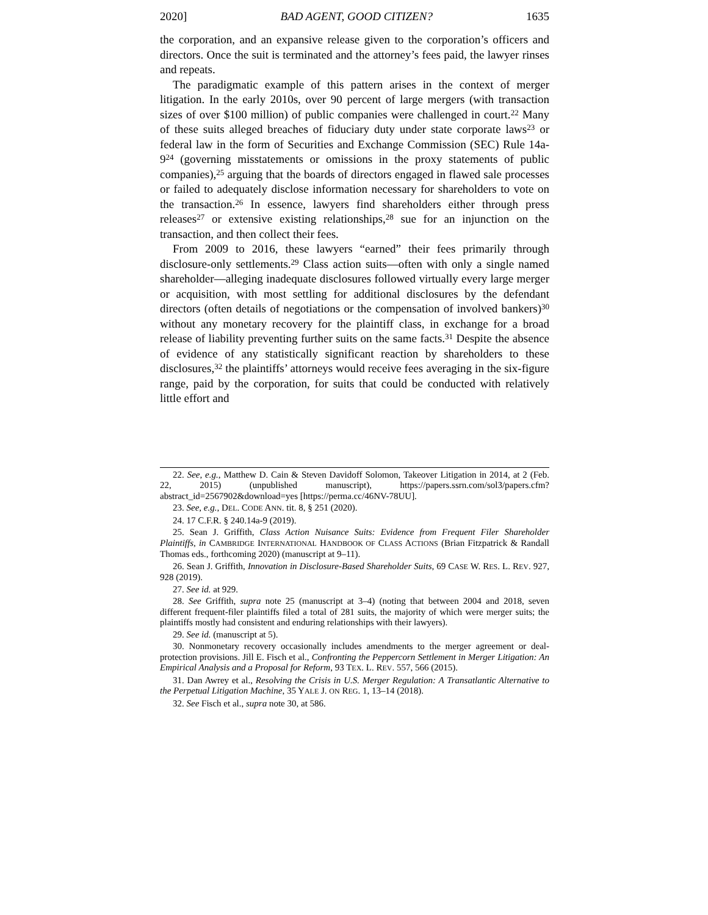2020] BAD AGENT, GOOD CITIZEN? 1635
the corporation, and an expansive release given to the corporation’s officers and directors. Once the suit is terminated and the attorney’s fees paid, the lawyer rinses and repeats.
The paradigmatic example of this pattern arises in the context of merger litigation. In the early 2010s, over 90 percent of large mergers (with transaction sizes of over $100 million) of public companies were challenged in court.<sup>22</sup> Many of these suits alleged breaches of fiduciary duty under state corporate laws<sup>23</sup> or federal law in the form of Securities and Exchange Commission (SEC) Rule 14a-9<sup>24</sup> (governing misstatements or omissions in the proxy statements of public companies),<sup>25</sup> arguing that the boards of directors engaged in flawed sale processes or failed to adequately disclose information necessary for shareholders to vote on the transaction.<sup>26</sup> In essence, lawyers find shareholders either through press releases<sup>27</sup> or extensive existing relationships,<sup>28</sup> sue for an injunction on the transaction, and then collect their fees.
From 2009 to 2016, these lawyers “earned” their fees primarily through disclosure-only settlements.<sup>29</sup> Class action suits—often with only a single named shareholder—alleging inadequate disclosures followed virtually every large merger or acquisition, with most settling for additional disclosures by the defendant directors (often details of negotiations or the compensation of involved bankers)<sup>30</sup> without any monetary recovery for the plaintiff class, in exchange for a broad release of liability preventing further suits on the same facts.<sup>31</sup> Despite the absence of evidence of any statistically significant reaction by shareholders to these disclosures,<sup>32</sup> the plaintiffs’ attorneys would receive fees averaging in the six-figure range, paid by the corporation, for suits that could be conducted with relatively little effort and
22. See, e.g., Matthew D. Cain & Steven Davidoff Solomon, Takeover Litigation in 2014, at 2 (Feb. 22, 2015) (unpublished manuscript), https://papers.ssrn.com/sol3/papers.cfm? abstract_id=2567902&download=yes [https://perma.cc/46NV-78UU].
23. See, e.g., DEL. CODE ANN. tit. 8, § 251 (2020).
24. 17 C.F.R. § 240.14a-9 (2019).
25. Sean J. Griffith, Class Action Nuisance Suits: Evidence from Frequent Filer Shareholder Plaintiffs, in CAMBRIDGE INTERNATIONAL HANDBOOK OF CLASS ACTIONS (Brian Fitzpatrick & Randall Thomas eds., forthcoming 2020) (manuscript at 9–11).
26. Sean J. Griffith, Innovation in Disclosure-Based Shareholder Suits, 69 CASE W. RES. L. REV. 927, 928 (2019).
27. See id. at 929.
28. See Griffith, supra note 25 (manuscript at 3–4) (noting that between 2004 and 2018, seven different frequent-filer plaintiffs filed a total of 281 suits, the majority of which were merger suits; the plaintiffs mostly had consistent and enduring relationships with their lawyers).
29. See id. (manuscript at 5).
30. Nonmonetary recovery occasionally includes amendments to the merger agreement or deal-protection provisions. Jill E. Fisch et al., Confronting the Peppercorn Settlement in Merger Litigation: An Empirical Analysis and a Proposal for Reform, 93 TEX. L. REV. 557, 566 (2015).
31. Dan Awrey et al., Resolving the Crisis in U.S. Merger Regulation: A Transatlantic Alternative to the Perpetual Litigation Machine, 35 YALE J. ON REG. 1, 13–14 (2018).
32. See Fisch et al., supra note 30, at 586.